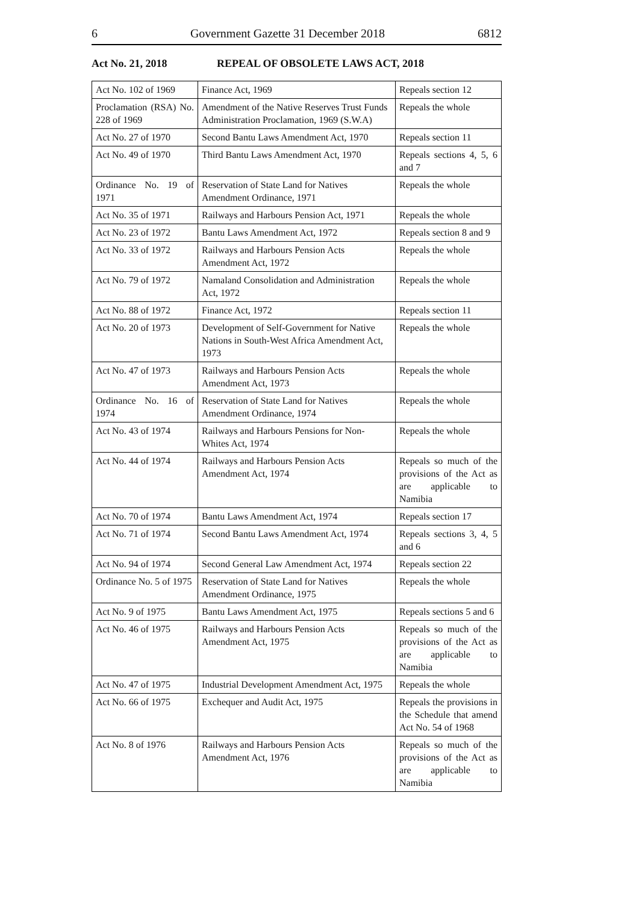6 Government Gazette 31 December 2018 6812
Act No. 21, 2018 REPEAL OF OBSOLETE LAWS ACT, 2018
| Act No. 102 of 1969 | Finance Act, 1969 | Repeals section 12 |
| Proclamation (RSA) No. 228 of 1969 | Amendment of the Native Reserves Trust Funds Administration Proclamation, 1969 (S.W.A) | Repeals the whole |
| Act No. 27 of 1970 | Second Bantu Laws Amendment Act, 1970 | Repeals section 11 |
| Act No. 49 of 1970 | Third Bantu Laws Amendment Act, 1970 | Repeals sections 4, 5, 6 and 7 |
| Ordinance No. 19 of 1971 | Reservation of State Land for Natives Amendment Ordinance, 1971 | Repeals the whole |
| Act No. 35 of 1971 | Railways and Harbours Pension Act, 1971 | Repeals the whole |
| Act No. 23 of 1972 | Bantu Laws Amendment Act, 1972 | Repeals section 8 and 9 |
| Act No. 33 of 1972 | Railways and Harbours Pension Acts Amendment Act, 1972 | Repeals the whole |
| Act No. 79 of 1972 | Namaland Consolidation and Administration Act, 1972 | Repeals the whole |
| Act No. 88 of 1972 | Finance Act, 1972 | Repeals section 11 |
| Act No. 20 of 1973 | Development of Self-Government for Native Nations in South-West Africa Amendment Act, 1973 | Repeals the whole |
| Act No. 47 of 1973 | Railways and Harbours Pension Acts Amendment Act, 1973 | Repeals the whole |
| Ordinance No. 16 of 1974 | Reservation of State Land for Natives Amendment Ordinance, 1974 | Repeals the whole |
| Act No. 43 of 1974 | Railways and Harbours Pensions for Non-Whites Act, 1974 | Repeals the whole |
| Act No. 44 of 1974 | Railways and Harbours Pension Acts Amendment Act, 1974 | Repeals so much of the provisions of the Act as are applicable to Namibia |
| Act No. 70 of 1974 | Bantu Laws Amendment Act, 1974 | Repeals section 17 |
| Act No. 71 of 1974 | Second Bantu Laws Amendment Act, 1974 | Repeals sections 3, 4, 5 and 6 |
| Act No. 94 of 1974 | Second General Law Amendment Act, 1974 | Repeals section 22 |
| Ordinance No. 5 of 1975 | Reservation of State Land for Natives Amendment Ordinance, 1975 | Repeals the whole |
| Act No. 9 of 1975 | Bantu Laws Amendment Act, 1975 | Repeals sections 5 and 6 |
| Act No. 46 of 1975 | Railways and Harbours Pension Acts Amendment Act, 1975 | Repeals so much of the provisions of the Act as are applicable to Namibia |
| Act No. 47 of 1975 | Industrial Development Amendment Act, 1975 | Repeals the whole |
| Act No. 66 of 1975 | Exchequer and Audit Act, 1975 | Repeals the provisions in the Schedule that amend Act No. 54 of 1968 |
| Act No. 8 of 1976 | Railways and Harbours Pension Acts Amendment Act, 1976 | Repeals so much of the provisions of the Act as are applicable to Namibia |